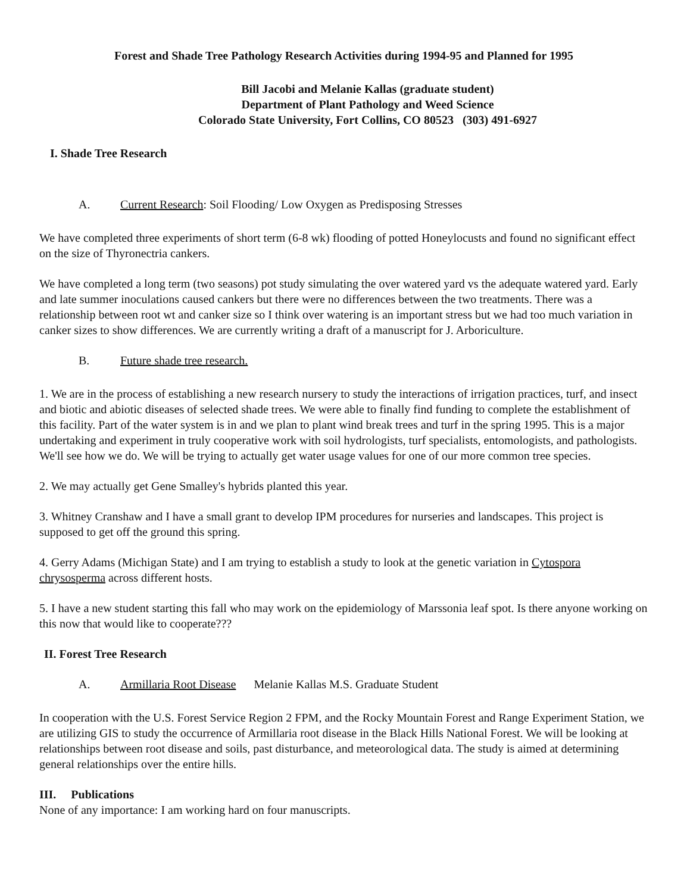Forest and Shade Tree Pathology Research Activities during 1994-95 and Planned for 1995
Bill Jacobi and Melanie Kallas (graduate student)
Department of Plant Pathology and Weed Science
Colorado State University, Fort Collins, CO 80523 (303) 491-6927
I. Shade Tree Research
A. Current Research: Soil Flooding/ Low Oxygen as Predisposing Stresses
We have completed three experiments of short term (6-8 wk) flooding of potted Honeylocusts and found no significant effect on the size of Thyronectria cankers.
We have completed a long term (two seasons) pot study simulating the over watered yard vs the adequate watered yard. Early and late summer inoculations caused cankers but there were no differences between the two treatments. There was a relationship between root wt and canker size so I think over watering is an important stress but we had too much variation in canker sizes to show differences. We are currently writing a draft of a manuscript for J. Arboriculture.
B. Future shade tree research.
1. We are in the process of establishing a new research nursery to study the interactions of irrigation practices, turf, and insect and biotic and abiotic diseases of selected shade trees. We were able to finally find funding to complete the establishment of this facility. Part of the water system is in and we plan to plant wind break trees and turf in the spring 1995. This is a major undertaking and experiment in truly cooperative work with soil hydrologists, turf specialists, entomologists, and pathologists. We'll see how we do. We will be trying to actually get water usage values for one of our more common tree species.
2. We may actually get Gene Smalley's hybrids planted this year.
3. Whitney Cranshaw and I have a small grant to develop IPM procedures for nurseries and landscapes. This project is supposed to get off the ground this spring.
4. Gerry Adams (Michigan State) and I am trying to establish a study to look at the genetic variation in Cytospora chrysosperma across different hosts.
5. I have a new student starting this fall who may work on the epidemiology of Marssonia leaf spot. Is there anyone working on this now that would like to cooperate???
II. Forest Tree Research
A. Armillaria Root Disease Melanie Kallas M.S. Graduate Student
In cooperation with the U.S. Forest Service Region 2 FPM, and the Rocky Mountain Forest and Range Experiment Station, we are utilizing GIS to study the occurrence of Armillaria root disease in the Black Hills National Forest. We will be looking at relationships between root disease and soils, past disturbance, and meteorological data. The study is aimed at determining general relationships over the entire hills.
III. Publications
None of any importance: I am working hard on four manuscripts.